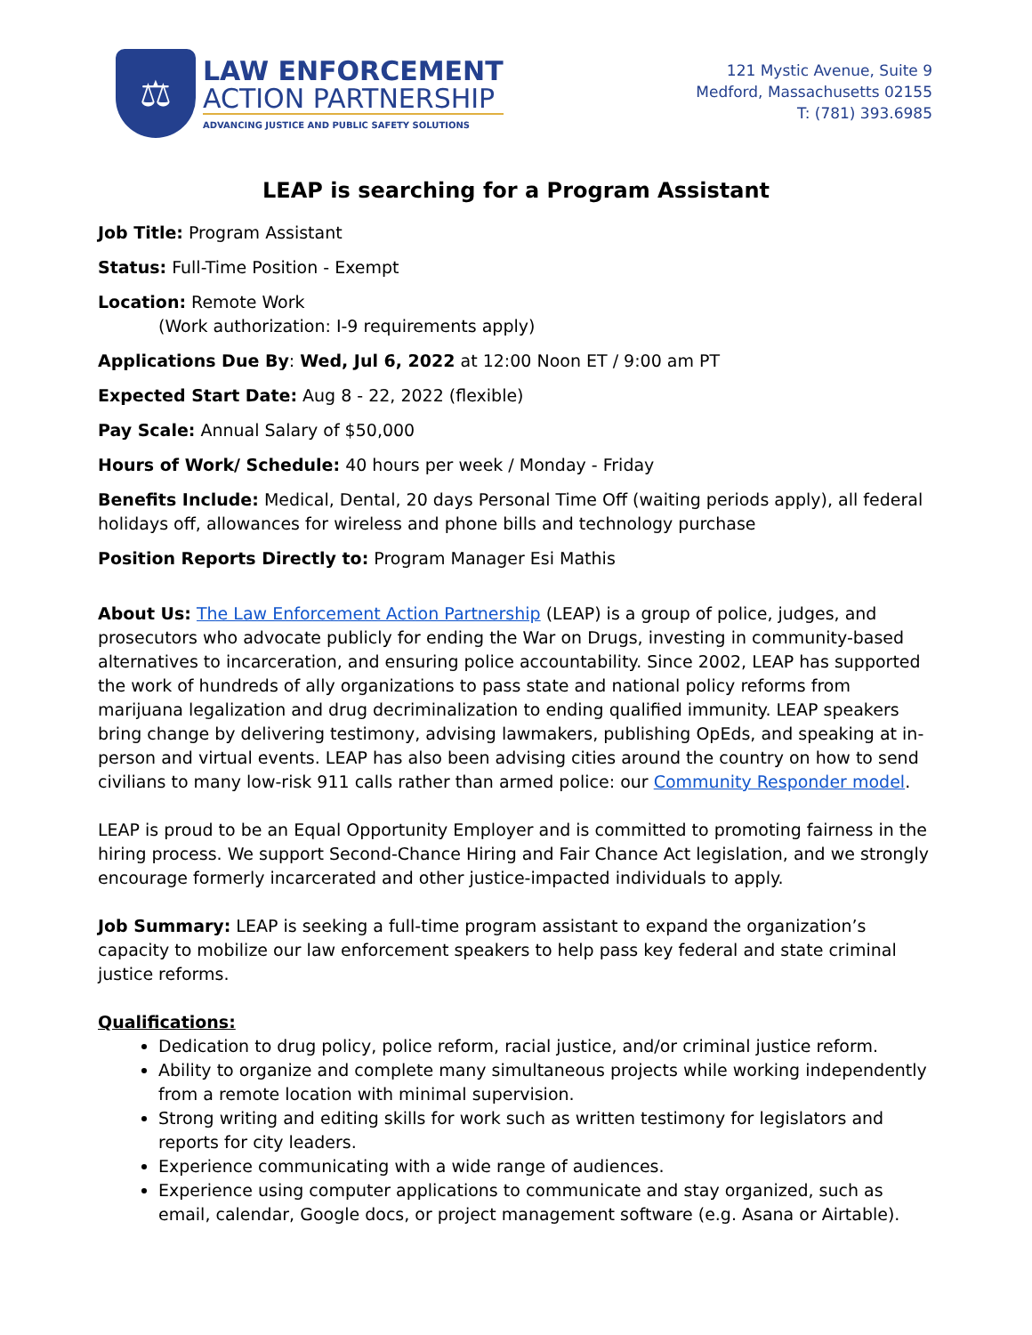⚖
LAW ENFORCEMENT
ACTION PARTNERSHIP
ADVANCING JUSTICE AND PUBLIC SAFETY SOLUTIONS
121 Mystic Avenue, Suite 9
Medford, Massachusetts 02155
T: (781) 393.6985
LEAP is searching for a Program Assistant
Job Title: Program Assistant
Status: Full-Time Position - Exempt
Location: Remote Work
(Work authorization: I-9 requirements apply)
Applications Due By: Wed, Jul 6, 2022 at 12:00 Noon ET / 9:00 am PT
Expected Start Date: Aug 8 - 22, 2022 (flexible)
Pay Scale: Annual Salary of $50,000
Hours of Work/ Schedule: 40 hours per week / Monday - Friday
Benefits Include: Medical, Dental, 20 days Personal Time Off (waiting periods apply), all federal holidays off, allowances for wireless and phone bills and technology purchase
Position Reports Directly to: Program Manager Esi Mathis
About Us: The Law Enforcement Action Partnership (LEAP) is a group of police, judges, and prosecutors who advocate publicly for ending the War on Drugs, investing in community-based alternatives to incarceration, and ensuring police accountability. Since 2002, LEAP has supported the work of hundreds of ally organizations to pass state and national policy reforms from marijuana legalization and drug decriminalization to ending qualified immunity. LEAP speakers bring change by delivering testimony, advising lawmakers, publishing OpEds, and speaking at in-person and virtual events. LEAP has also been advising cities around the country on how to send civilians to many low-risk 911 calls rather than armed police: our Community Responder model.
LEAP is proud to be an Equal Opportunity Employer and is committed to promoting fairness in the hiring process. We support Second-Chance Hiring and Fair Chance Act legislation, and we strongly encourage formerly incarcerated and other justice-impacted individuals to apply.
Job Summary: LEAP is seeking a full-time program assistant to expand the organization’s capacity to mobilize our law enforcement speakers to help pass key federal and state criminal justice reforms.
Qualifications:
Dedication to drug policy, police reform, racial justice, and/or criminal justice reform.
Ability to organize and complete many simultaneous projects while working independently from a remote location with minimal supervision.
Strong writing and editing skills for work such as written testimony for legislators and reports for city leaders.
Experience communicating with a wide range of audiences.
Experience using computer applications to communicate and stay organized, such as email, calendar, Google docs, or project management software (e.g. Asana or Airtable).